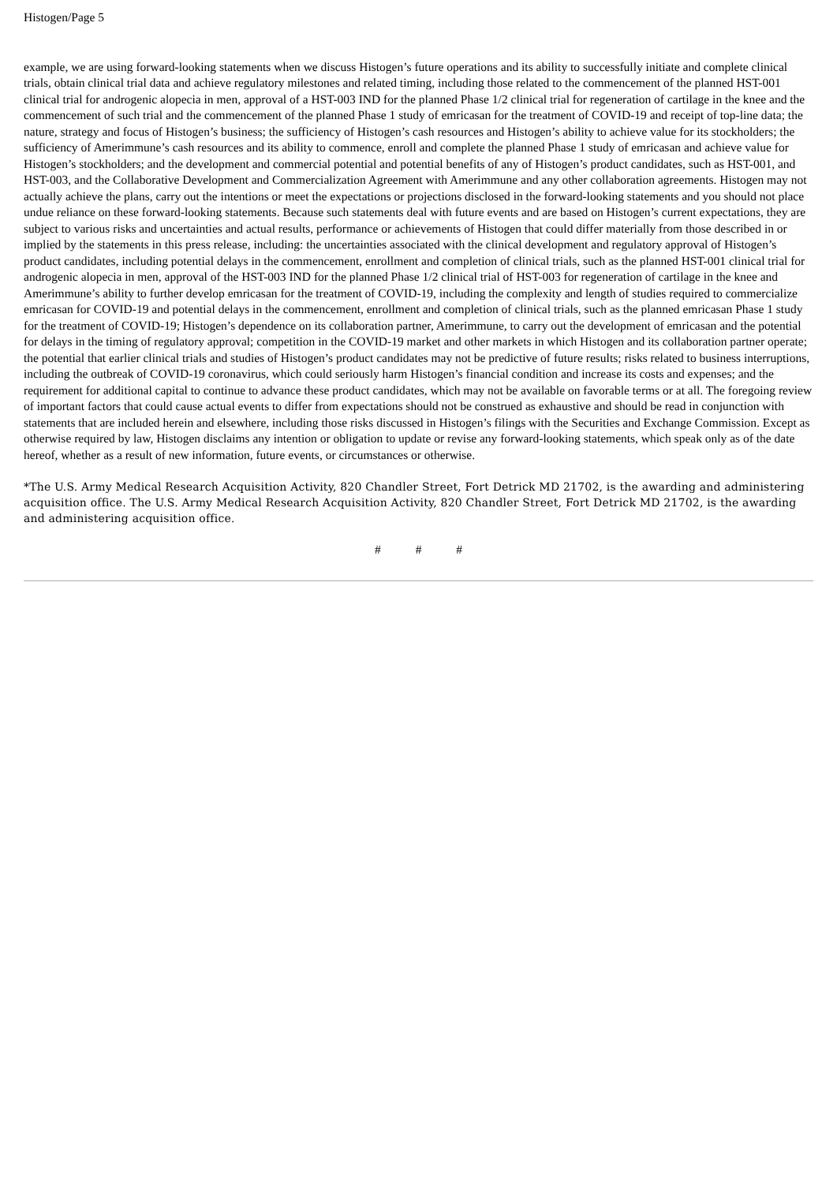Histogen/Page 5
example, we are using forward-looking statements when we discuss Histogen’s future operations and its ability to successfully initiate and complete clinical trials, obtain clinical trial data and achieve regulatory milestones and related timing, including those related to the commencement of the planned HST-001 clinical trial for androgenic alopecia in men, approval of a HST-003 IND for the planned Phase 1/2 clinical trial for regeneration of cartilage in the knee and the commencement of such trial and the commencement of the planned Phase 1 study of emricasan for the treatment of COVID-19 and receipt of top-line data; the nature, strategy and focus of Histogen’s business; the sufficiency of Histogen’s cash resources and Histogen’s ability to achieve value for its stockholders; the sufficiency of Amerimmune’s cash resources and its ability to commence, enroll and complete the planned Phase 1 study of emricasan and achieve value for Histogen’s stockholders; and the development and commercial potential and potential benefits of any of Histogen’s product candidates, such as HST-001, and HST-003, and the Collaborative Development and Commercialization Agreement with Amerimmune and any other collaboration agreements. Histogen may not actually achieve the plans, carry out the intentions or meet the expectations or projections disclosed in the forward-looking statements and you should not place undue reliance on these forward-looking statements. Because such statements deal with future events and are based on Histogen’s current expectations, they are subject to various risks and uncertainties and actual results, performance or achievements of Histogen that could differ materially from those described in or implied by the statements in this press release, including: the uncertainties associated with the clinical development and regulatory approval of Histogen’s product candidates, including potential delays in the commencement, enrollment and completion of clinical trials, such as the planned HST-001 clinical trial for androgenic alopecia in men, approval of the HST-003 IND for the planned Phase 1/2 clinical trial of HST-003 for regeneration of cartilage in the knee and Amerimmune’s ability to further develop emricasan for the treatment of COVID-19, including the complexity and length of studies required to commercialize emricasan for COVID-19 and potential delays in the commencement, enrollment and completion of clinical trials, such as the planned emricasan Phase 1 study for the treatment of COVID-19; Histogen’s dependence on its collaboration partner, Amerimmune, to carry out the development of emricasan and the potential for delays in the timing of regulatory approval; competition in the COVID-19 market and other markets in which Histogen and its collaboration partner operate; the potential that earlier clinical trials and studies of Histogen’s product candidates may not be predictive of future results; risks related to business interruptions, including the outbreak of COVID-19 coronavirus, which could seriously harm Histogen’s financial condition and increase its costs and expenses; and the requirement for additional capital to continue to advance these product candidates, which may not be available on favorable terms or at all. The foregoing review of important factors that could cause actual events to differ from expectations should not be construed as exhaustive and should be read in conjunction with statements that are included herein and elsewhere, including those risks discussed in Histogen’s filings with the Securities and Exchange Commission. Except as otherwise required by law, Histogen disclaims any intention or obligation to update or revise any forward-looking statements, which speak only as of the date hereof, whether as a result of new information, future events, or circumstances or otherwise.
*The U.S. Army Medical Research Acquisition Activity, 820 Chandler Street, Fort Detrick MD 21702, is the awarding and administering acquisition office. The U.S. Army Medical Research Acquisition Activity, 820 Chandler Street, Fort Detrick MD 21702, is the awarding and administering acquisition office.
# # #